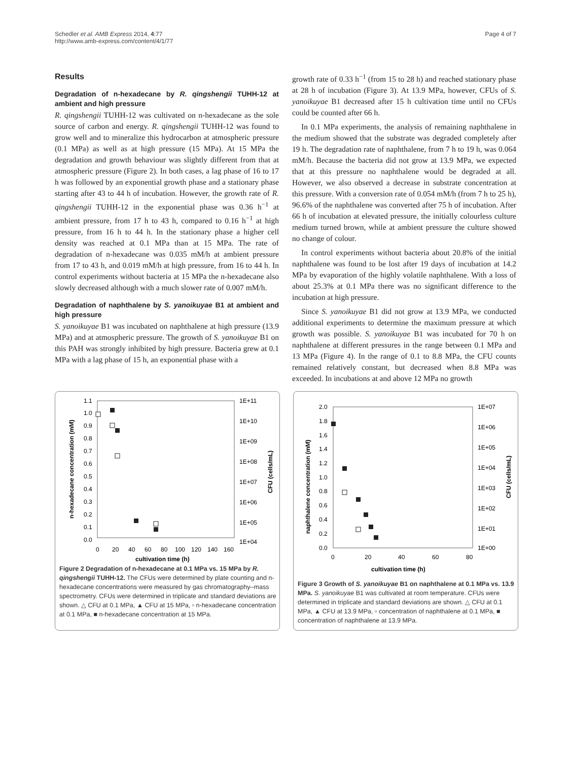Schedler et al. AMB Express 2014, 4:77
http://www.amb-express.com/content/4/1/77
Page 4 of 7
Results
Degradation of n-hexadecane by R. qingshengii TUHH-12 at ambient and high pressure
R. qingshengii TUHH-12 was cultivated on n-hexadecane as the sole source of carbon and energy. R. qingshengii TUHH-12 was found to grow well and to mineralize this hydrocarbon at atmospheric pressure (0.1 MPa) as well as at high pressure (15 MPa). At 15 MPa the degradation and growth behaviour was slightly different from that at atmospheric pressure (Figure 2). In both cases, a lag phase of 16 to 17 h was followed by an exponential growth phase and a stationary phase starting after 43 to 44 h of incubation. However, the growth rate of R. qingshengii TUHH-12 in the exponential phase was 0.36 h<sup>−1</sup> at ambient pressure, from 17 h to 43 h, compared to 0.16 h<sup>−1</sup> at high pressure, from 16 h to 44 h. In the stationary phase a higher cell density was reached at 0.1 MPa than at 15 MPa. The rate of degradation of n-hexadecane was 0.035 mM/h at ambient pressure from 17 to 43 h, and 0.019 mM/h at high pressure, from 16 to 44 h. In control experiments without bacteria at 15 MPa the n-hexadecane also slowly decreased although with a much slower rate of 0.007 mM/h.
Degradation of naphthalene by S. yanoikuyae B1 at ambient and high pressure
S. yanoikuyae B1 was incubated on naphthalene at high pressure (13.9 MPa) and at atmospheric pressure. The growth of S. yanoikuyae B1 on this PAH was strongly inhibited by high pressure. Bacteria grew at 0.1 MPa with a lag phase of 15 h, an exponential phase with a
growth rate of 0.33 h<sup>−1</sup> (from 15 to 28 h) and reached stationary phase at 28 h of incubation (Figure 3). At 13.9 MPa, however, CFUs of S. yanoikuyae B1 decreased after 15 h cultivation time until no CFUs could be counted after 66 h.
In 0.1 MPa experiments, the analysis of remaining naphthalene in the medium showed that the substrate was degraded completely after 19 h. The degradation rate of naphthalene, from 7 h to 19 h, was 0.064 mM/h. Because the bacteria did not grow at 13.9 MPa, we expected that at this pressure no naphthalene would be degraded at all. However, we also observed a decrease in substrate concentration at this pressure. With a conversion rate of 0.054 mM/h (from 7 h to 25 h), 96.6% of the naphthalene was converted after 75 h of incubation. After 66 h of incubation at elevated pressure, the initially colourless culture medium turned brown, while at ambient pressure the culture showed no change of colour.
In control experiments without bacteria about 20.8% of the initial naphthalene was found to be lost after 19 days of incubation at 14.2 MPa by evaporation of the highly volatile naphthalene. With a loss of about 25.3% at 0.1 MPa there was no significant difference to the incubation at high pressure.
Since S. yanoikuyae B1 did not grow at 13.9 MPa, we conducted additional experiments to determine the maximum pressure at which growth was possible. S. yanoikuyae B1 was incubated for 70 h on naphthalene at different pressures in the range between 0.1 MPa and 13 MPa (Figure 4). In the range of 0.1 to 8.8 MPa, the CFU counts remained relatively constant, but decreased when 8.8 MPa was exceeded. In incubations at and above 12 MPa no growth
1.1
1.0
0.9
0.8
0.7
0.6
0.5
0.4
0.3
0.2
0.1
0.0
1E+11
1E+10
1E+09
1E+08
1E+07
1E+06
1E+05
1E+04
0
20
40
60
80
100
120
140
160
cultivation time (h)
n-hexadecane concentration (mM)
CFU (cells/mL)
Figure 2 Degradation of n-hexadecane at 0.1 MPa vs. 15 MPa by R. qingshengii TUHH-12. The CFUs were determined by plate counting and n-hexadecane concentrations were measured by gas chromatography–mass spectrometry. CFUs were determined in triplicate and standard deviations are shown. △ CFU at 0.1 MPa, ▲ CFU at 15 MPa, ▫ n-hexadecane concentration at 0.1 MPa, ■ n-hexadecane concentration at 15 MPa.
2.0
1.8
1.6
1.4
1.2
1.0
0.8
0.6
0.4
0.2
0.0
1E+07
1E+06
1E+05
1E+04
1E+03
1E+02
1E+01
1E+00
0
20
40
60
80
cultivation time (h)
naphthalene concentration (mM)
CFU (cells/mL)
Figure 3 Growth of S. yanoikuyae B1 on naphthalene at 0.1 MPa vs. 13.9 MPa. S. yanoikuyae B1 was cultivated at room temperature. CFUs were determined in triplicate and standard deviations are shown. △ CFU at 0.1 MPa, ▲ CFU at 13.9 MPa, ▫ concentration of naphthalene at 0.1 MPa, ■ concentration of naphthalene at 13.9 MPa.